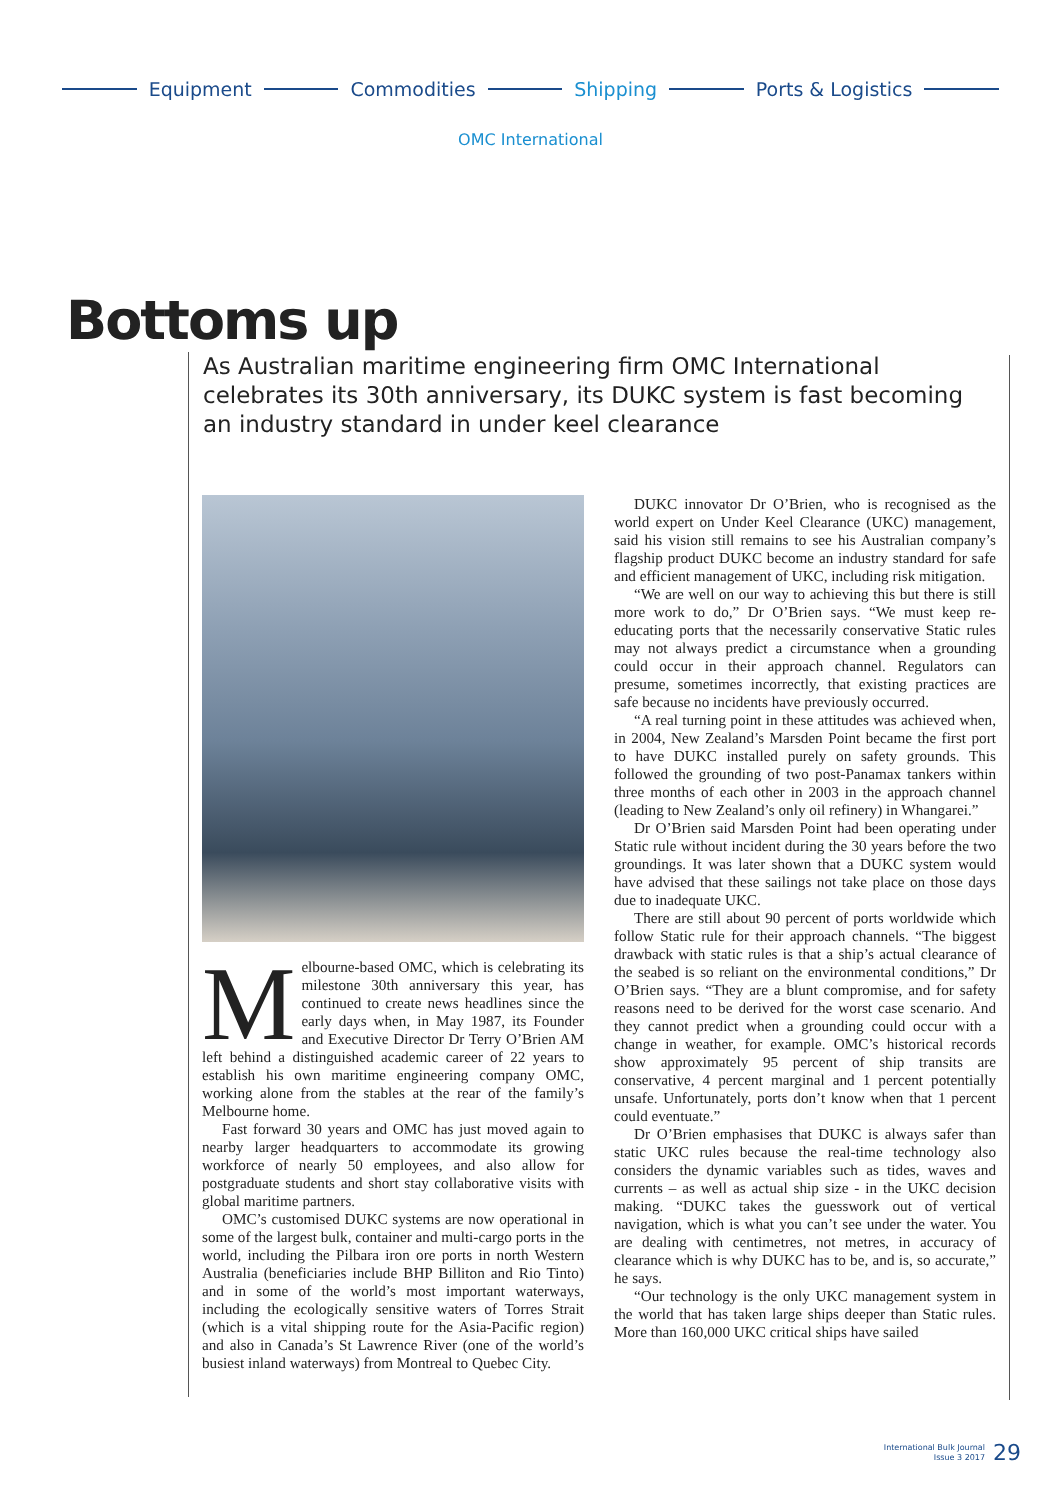Equipment
Commodities
Shipping
Ports & Logistics
OMC International
Bottoms up
As Australian maritime engineering firm OMC International celebrates its 30th anniversary, its DUKC system is fast becoming an industry standard in under keel clearance
Melbourne-based OMC, which is celebrating its milestone 30th anniversary this year, has continued to create news headlines since the early days when, in May 1987, its Founder and Executive Director Dr Terry O’Brien AM left behind a distinguished academic career of 22 years to establish his own maritime engineering company OMC, working alone from the stables at the rear of the family’s Melbourne home.
Fast forward 30 years and OMC has just moved again to nearby larger headquarters to accommodate its growing workforce of nearly 50 employees, and also allow for postgraduate students and short stay collaborative visits with global maritime partners.
OMC’s customised DUKC systems are now operational in some of the largest bulk, container and multi-cargo ports in the world, including the Pilbara iron ore ports in north Western Australia (beneficiaries include BHP Billiton and Rio Tinto) and in some of the world’s most important waterways, including the ecologically sensitive waters of Torres Strait (which is a vital shipping route for the Asia-Pacific region) and also in Canada’s St Lawrence River (one of the world’s busiest inland waterways) from Montreal to Quebec City.
DUKC innovator Dr O’Brien, who is recognised as the world expert on Under Keel Clearance (UKC) management, said his vision still remains to see his Australian company’s flagship product DUKC become an industry standard for safe and efficient management of UKC, including risk mitigation.
“We are well on our way to achieving this but there is still more work to do,” Dr O’Brien says. “We must keep re-educating ports that the necessarily conservative Static rules may not always predict a circumstance when a grounding could occur in their approach channel. Regulators can presume, sometimes incorrectly, that existing practices are safe because no incidents have previously occurred.
“A real turning point in these attitudes was achieved when, in 2004, New Zealand’s Marsden Point became the first port to have DUKC installed purely on safety grounds. This followed the grounding of two post-Panamax tankers within three months of each other in 2003 in the approach channel (leading to New Zealand’s only oil refinery) in Whangarei.”
Dr O’Brien said Marsden Point had been operating under Static rule without incident during the 30 years before the two groundings. It was later shown that a DUKC system would have advised that these sailings not take place on those days due to inadequate UKC.
There are still about 90 percent of ports worldwide which follow Static rule for their approach channels. “The biggest drawback with static rules is that a ship’s actual clearance of the seabed is so reliant on the environmental conditions,” Dr O’Brien says. “They are a blunt compromise, and for safety reasons need to be derived for the worst case scenario. And they cannot predict when a grounding could occur with a change in weather, for example. OMC’s historical records show approximately 95 percent of ship transits are conservative, 4 percent marginal and 1 percent potentially unsafe. Unfortunately, ports don’t know when that 1 percent could eventuate.”
Dr O’Brien emphasises that DUKC is always safer than static UKC rules because the real-time technology also considers the dynamic variables such as tides, waves and currents – as well as actual ship size - in the UKC decision making. “DUKC takes the guesswork out of vertical navigation, which is what you can’t see under the water. You are dealing with centimetres, not metres, in accuracy of clearance which is why DUKC has to be, and is, so accurate,” he says.
“Our technology is the only UKC management system in the world that has taken large ships deeper than Static rules. More than 160,000 UKC critical ships have sailed
International Bulk Journal
Issue 3 2017 29